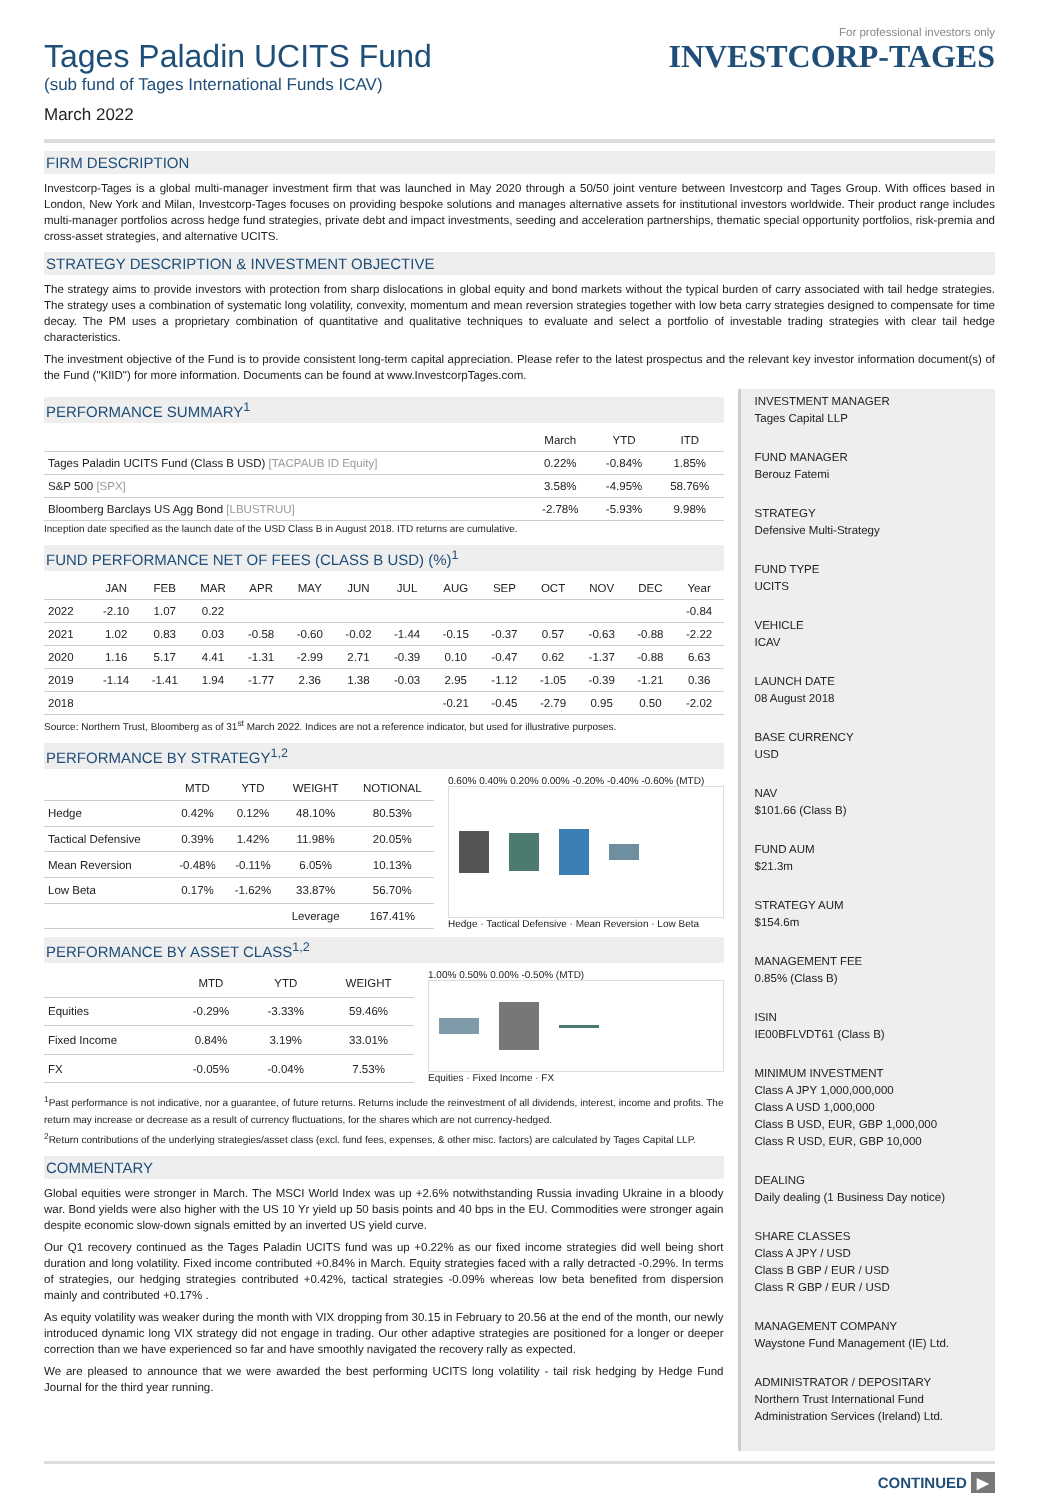For professional investors only
Tages Paladin UCITS Fund
(sub fund of Tages International Funds ICAV)
March 2022
INVESTCORP-TAGES
FIRM DESCRIPTION
Investcorp-Tages is a global multi-manager investment firm that was launched in May 2020 through a 50/50 joint venture between Investcorp and Tages Group. With offices based in London, New York and Milan, Investcorp-Tages focuses on providing bespoke solutions and manages alternative assets for institutional investors worldwide. Their product range includes multi-manager portfolios across hedge fund strategies, private debt and impact investments, seeding and acceleration partnerships, thematic special opportunity portfolios, risk-premia and cross-asset strategies, and alternative UCITS.
STRATEGY DESCRIPTION & INVESTMENT OBJECTIVE
The strategy aims to provide investors with protection from sharp dislocations in global equity and bond markets without the typical burden of carry associated with tail hedge strategies. The strategy uses a combination of systematic long volatility, convexity, momentum and mean reversion strategies together with low beta carry strategies designed to compensate for time decay. The PM uses a proprietary combination of quantitative and qualitative techniques to evaluate and select a portfolio of investable trading strategies with clear tail hedge characteristics.
The investment objective of the Fund is to provide consistent long-term capital appreciation. Please refer to the latest prospectus and the relevant key investor information document(s) of the Fund ("KIID") for more information. Documents can be found at www.InvestcorpTages.com.
PERFORMANCE SUMMARY<sup>1</sup>
| | March | YTD | ITD |
| --- | --- | --- | --- |
| Tages Paladin UCITS Fund (Class B USD) [TACPAUB ID Equity] | 0.22% | -0.84% | 1.85% |
| S&P 500 [SPX] | 3.58% | -4.95% | 58.76% |
| Bloomberg Barclays US Agg Bond [LBUSTRUU] | -2.78% | -5.93% | 9.98% |
Inception date specified as the launch date of the USD Class B in August 2018. ITD returns are cumulative.
FUND PERFORMANCE NET OF FEES (CLASS B USD) (%)<sup>1</sup>
| | JAN | FEB | MAR | APR | MAY | JUN | JUL | AUG | SEP | OCT | NOV | DEC | Year |
| --- | --- | --- | --- | --- | --- | --- | --- | --- | --- | --- | --- | --- | --- |
| 2022 | -2.10 | 1.07 | 0.22 | | | | | | | | | | -0.84 |
| 2021 | 1.02 | 0.83 | 0.03 | -0.58 | -0.60 | -0.02 | -1.44 | -0.15 | -0.37 | 0.57 | -0.63 | -0.88 | -2.22 |
| 2020 | 1.16 | 5.17 | 4.41 | -1.31 | -2.99 | 2.71 | -0.39 | 0.10 | -0.47 | 0.62 | -1.37 | -0.88 | 6.63 |
| 2019 | -1.14 | -1.41 | 1.94 | -1.77 | 2.36 | 1.38 | -0.03 | 2.95 | -1.12 | -1.05 | -0.39 | -1.21 | 0.36 |
| 2018 | | | | | | | | -0.21 | -0.45 | -2.79 | 0.95 | 0.50 | -2.02 |
Source: Northern Trust, Bloomberg as of 31<sup>st</sup> March 2022. Indices are not a reference indicator, but used for illustrative purposes.
PERFORMANCE BY STRATEGY<sup>1,2</sup>
| | MTD | YTD | WEIGHT | NOTIONAL |
| --- | --- | --- | --- | --- |
| Hedge | 0.42% | 0.12% | 48.10% | 80.53% |
| Tactical Defensive | 0.39% | 1.42% | 11.98% | 20.05% |
| Mean Reversion | -0.48% | -0.11% | 6.05% | 10.13% |
| Low Beta | 0.17% | -1.62% | 33.87% | 56.70% |
| | | | Leverage | 167.41% |
0.60% 0.40% 0.20% 0.00% -0.20% -0.40% -0.60% (MTD)
Hedge · Tactical Defensive · Mean Reversion · Low Beta
PERFORMANCE BY ASSET CLASS<sup>1,2</sup>
| | MTD | YTD | WEIGHT |
| --- | --- | --- | --- |
| Equities | -0.29% | -3.33% | 59.46% |
| Fixed Income | 0.84% | 3.19% | 33.01% |
| FX | -0.05% | -0.04% | 7.53% |
1.00% 0.50% 0.00% -0.50% (MTD)
Equities · Fixed Income · FX
<sup>1</sup> Past performance is not indicative, nor a guarantee, of future returns. Returns include the reinvestment of all dividends, interest, income and profits. The return may increase or decrease as a result of currency fluctuations, for the shares which are not currency-hedged.
<sup>2</sup> Return contributions of the underlying strategies/asset class (excl. fund fees, expenses, & other misc. factors) are calculated by Tages Capital LLP.
COMMENTARY
Global equities were stronger in March. The MSCI World Index was up +2.6% notwithstanding Russia invading Ukraine in a bloody war. Bond yields were also higher with the US 10 Yr yield up 50 basis points and 40 bps in the EU. Commodities were stronger again despite economic slow-down signals emitted by an inverted US yield curve.
Our Q1 recovery continued as the Tages Paladin UCITS fund was up +0.22% as our fixed income strategies did well being short duration and long volatility. Fixed income contributed +0.84% in March. Equity strategies faced with a rally detracted -0.29%. In terms of strategies, our hedging strategies contributed +0.42%, tactical strategies -0.09% whereas low beta benefited from dispersion mainly and contributed +0.17% .
As equity volatility was weaker during the month with VIX dropping from 30.15 in February to 20.56 at the end of the month, our newly introduced dynamic long VIX strategy did not engage in trading. Our other adaptive strategies are positioned for a longer or deeper correction than we have experienced so far and have smoothly navigated the recovery rally as expected.
We are pleased to announce that we were awarded the best performing UCITS long volatility - tail risk hedging by Hedge Fund Journal for the third year running.
INVESTMENT MANAGER
Tages Capital LLP
FUND MANAGER
Berouz Fatemi
STRATEGY
Defensive Multi-Strategy
FUND TYPE
UCITS
VEHICLE
ICAV
LAUNCH DATE
08 August 2018
BASE CURRENCY
USD
NAV
$101.66 (Class B)
FUND AUM
$21.3m
STRATEGY AUM
$154.6m
MANAGEMENT FEE
0.85% (Class B)
ISIN
IE00BFLVDT61 (Class B)
MINIMUM INVESTMENT
Class A JPY 1,000,000,000
Class A USD 1,000,000
Class B USD, EUR, GBP 1,000,000
Class R USD, EUR, GBP 10,000
DEALING
Daily dealing (1 Business Day notice)
SHARE CLASSES
Class A JPY / USD
Class B GBP / EUR / USD
Class R GBP / EUR / USD
MANAGEMENT COMPANY
Waystone Fund Management (IE) Ltd.
ADMINISTRATOR / DEPOSITARY
Northern Trust International Fund Administration Services (Ireland) Ltd.
CONTINUED ▶